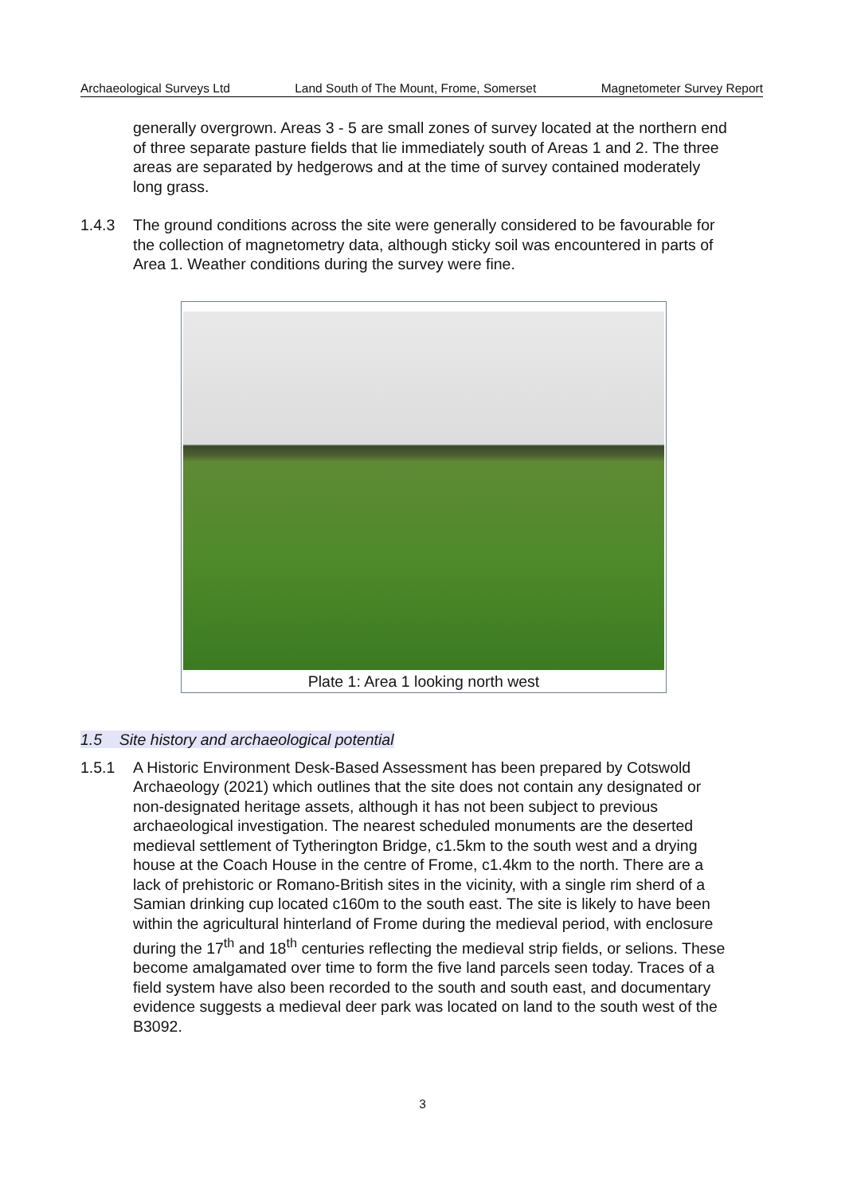Archaeological Surveys Ltd Land South of The Mount, Frome, Somerset Magnetometer Survey Report
generally overgrown. Areas 3 - 5 are small zones of survey located at the northern end of three separate pasture fields that lie immediately south of Areas 1 and 2. The three areas are separated by hedgerows and at the time of survey contained moderately long grass.
1.4.3 The ground conditions across the site were generally considered to be favourable for the collection of magnetometry data, although sticky soil was encountered in parts of Area 1. Weather conditions during the survey were fine.
Plate 1: Area 1 looking north west
1.5 Site history and archaeological potential
1.5.1 A Historic Environment Desk-Based Assessment has been prepared by Cotswold Archaeology (2021) which outlines that the site does not contain any designated or non-designated heritage assets, although it has not been subject to previous archaeological investigation. The nearest scheduled monuments are the deserted medieval settlement of Tytherington Bridge, c1.5km to the south west and a drying house at the Coach House in the centre of Frome, c1.4km to the north. There are a lack of prehistoric or Romano-British sites in the vicinity, with a single rim sherd of a Samian drinking cup located c160m to the south east. The site is likely to have been within the agricultural hinterland of Frome during the medieval period, with enclosure during the 17<sup>th</sup> and 18<sup>th</sup> centuries reflecting the medieval strip fields, or selions. These become amalgamated over time to form the five land parcels seen today. Traces of a field system have also been recorded to the south and south east, and documentary evidence suggests a medieval deer park was located on land to the south west of the B3092.
3